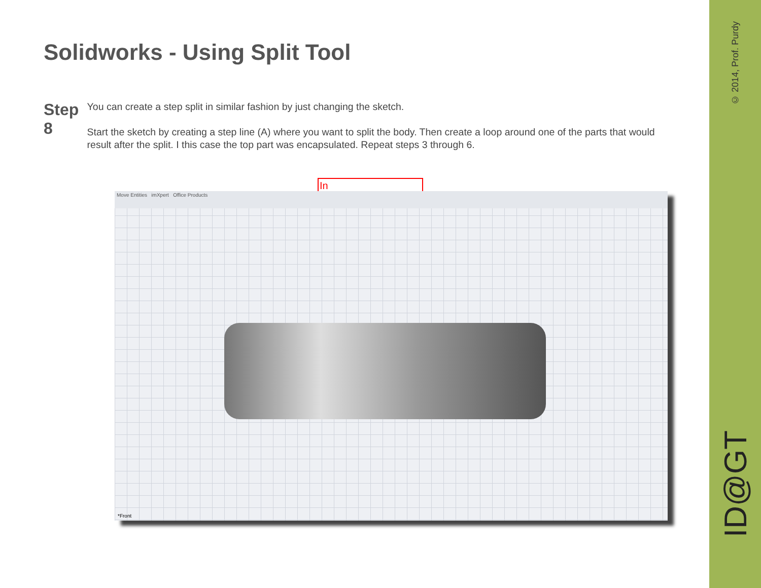Solidworks - Using Split Tool
Step 8
You can create a step split in similar fashion by just changing the sketch.
Start the sketch by creating a step line (A) where you want to split the body. Then create a loop around one of the parts that would result after the split. I this case the top part was encapsulated. Repeat steps 3 through 6.
In
Move Entities imXpert Office Products
*Front
© 2014, Prof. Purdy
ID@GT